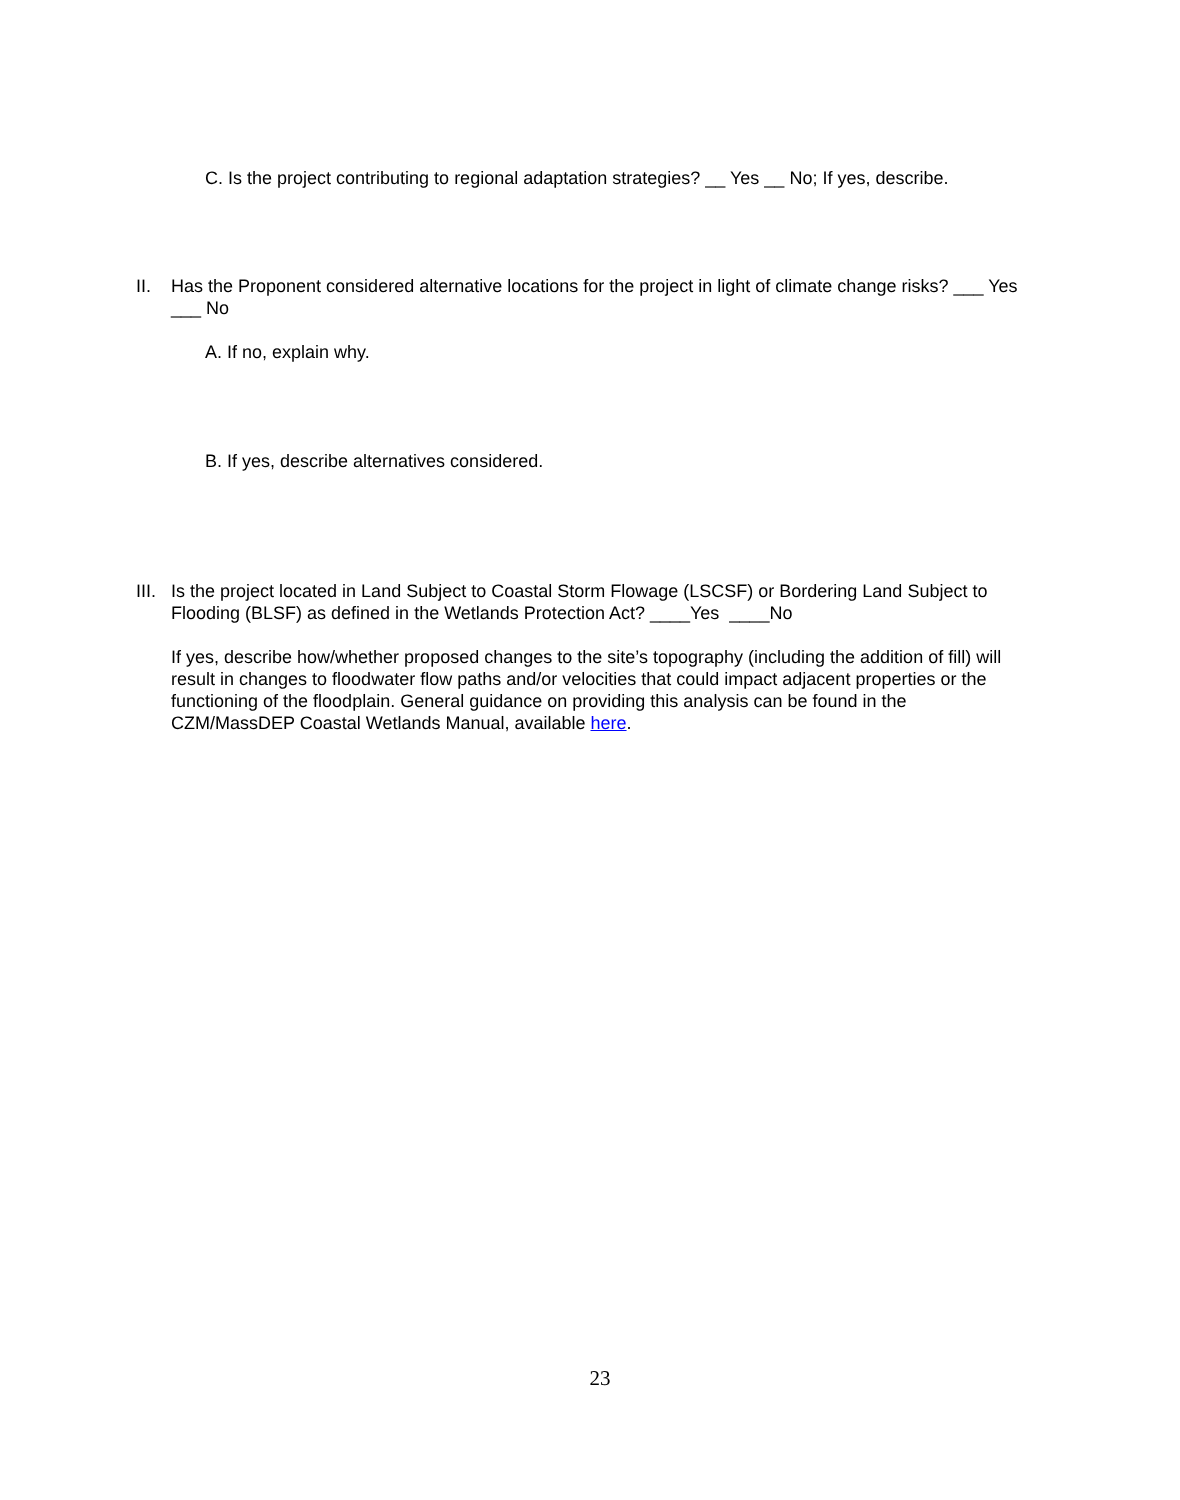C. Is the project contributing to regional adaptation strategies? __ Yes __ No; If yes, describe.
II. Has the Proponent considered alternative locations for the project in light of climate change risks? ___ Yes ___ No
A. If no, explain why.
B. If yes, describe alternatives considered.
III.
Is the project located in Land Subject to Coastal Storm Flowage (LSCSF) or Bordering Land Subject to Flooding (BLSF) as defined in the Wetlands Protection Act? ____Yes ____No
If yes, describe how/whether proposed changes to the site’s topography (including the addition of fill) will result in changes to floodwater flow paths and/or velocities that could impact adjacent properties or the functioning of the floodplain. General guidance on providing this analysis can be found in the CZM/MassDEP Coastal Wetlands Manual, available here.
23